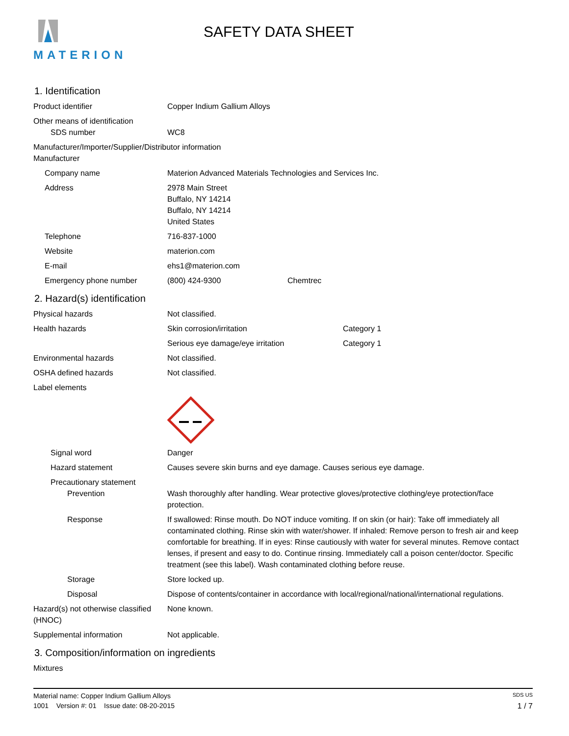MATERION
SAFETY DATA SHEET
1. Identification
Product identifier Copper Indium Gallium Alloys
Other means of identification
SDS number WC8
Manufacturer/Importer/Supplier/Distributor information
Manufacturer
Company name Materion Advanced Materials Technologies and Services Inc.
Address 2978 Main Street
Buffalo, NY 14214
Buffalo, NY 14214
United States
Telephone 716-837-1000
Website materion.com
E-mail ehs1@materion.com
Emergency phone number (800) 424-9300 Chemtrec
2. Hazard(s) identification
Physical hazards Not classified.
Health hazards Skin corrosion/irritation Category 1
Serious eye damage/eye irritation Category 1
Environmental hazards Not classified.
OSHA defined hazards Not classified.
Label elements
Signal word Danger
Hazard statement Causes severe skin burns and eye damage. Causes serious eye damage.
Precautionary statement
Prevention Wash thoroughly after handling. Wear protective gloves/protective clothing/eye protection/face protection.
Response If swallowed: Rinse mouth. Do NOT induce vomiting. If on skin (or hair): Take off immediately all contaminated clothing. Rinse skin with water/shower. If inhaled: Remove person to fresh air and keep comfortable for breathing. If in eyes: Rinse cautiously with water for several minutes. Remove contact lenses, if present and easy to do. Continue rinsing. Immediately call a poison center/doctor. Specific treatment (see this label). Wash contaminated clothing before reuse.
Storage Store locked up.
Disposal Dispose of contents/container in accordance with local/regional/national/international regulations.
Hazard(s) not otherwise classified (HNOC)
None known.
Supplemental information Not applicable.
3. Composition/information on ingredients
Mixtures
Material name: Copper Indium Gallium Alloys SDS US
1001 Version #: 01 Issue date: 08-20-2015 1 / 7